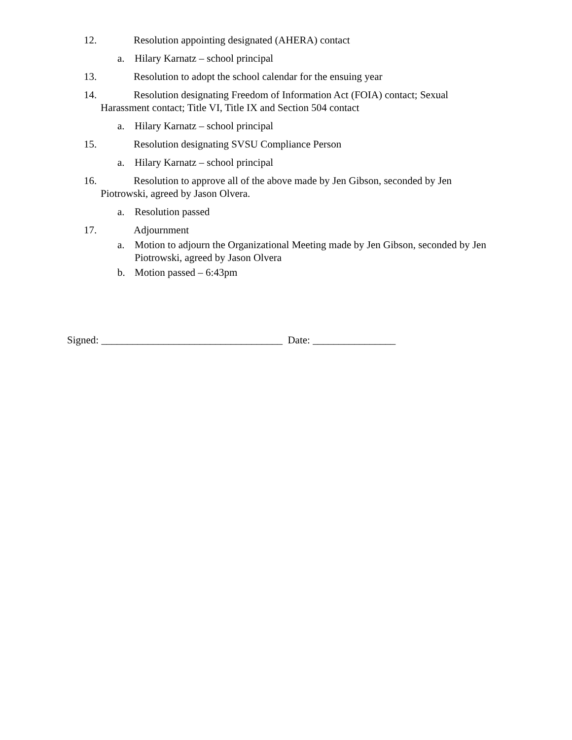12. Resolution appointing designated (AHERA) contact
a. Hilary Karnatz – school principal
13. Resolution to adopt the school calendar for the ensuing year
14. Resolution designating Freedom of Information Act (FOIA) contact; Sexual Harassment contact; Title VI, Title IX and Section 504 contact
a. Hilary Karnatz – school principal
15. Resolution designating SVSU Compliance Person
a. Hilary Karnatz – school principal
16. Resolution to approve all of the above made by Jen Gibson, seconded by Jen Piotrowski, agreed by Jason Olvera.
a. Resolution passed
17. Adjournment
a. Motion to adjourn the Organizational Meeting made by Jen Gibson, seconded by Jen Piotrowski, agreed by Jason Olvera
b. Motion passed – 6:43pm
Signed: ___________________________________ Date: ________________